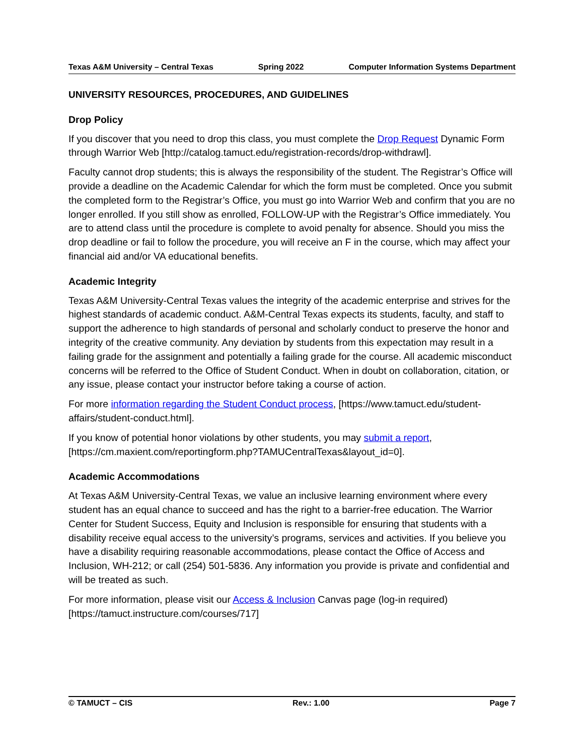Texas A&M University – Central Texas Spring 2022 Computer Information Systems Department
UNIVERSITY RESOURCES, PROCEDURES, AND GUIDELINES
Drop Policy
If you discover that you need to drop this class, you must complete the Drop Request Dynamic Form through Warrior Web [http://catalog.tamuct.edu/registration-records/drop-withdrawl].
Faculty cannot drop students; this is always the responsibility of the student. The Registrar’s Office will provide a deadline on the Academic Calendar for which the form must be completed. Once you submit the completed form to the Registrar’s Office, you must go into Warrior Web and confirm that you are no longer enrolled. If you still show as enrolled, FOLLOW-UP with the Registrar’s Office immediately. You are to attend class until the procedure is complete to avoid penalty for absence. Should you miss the drop deadline or fail to follow the procedure, you will receive an F in the course, which may affect your financial aid and/or VA educational benefits.
Academic Integrity
Texas A&M University-Central Texas values the integrity of the academic enterprise and strives for the highest standards of academic conduct. A&M-Central Texas expects its students, faculty, and staff to support the adherence to high standards of personal and scholarly conduct to preserve the honor and integrity of the creative community. Any deviation by students from this expectation may result in a failing grade for the assignment and potentially a failing grade for the course. All academic misconduct concerns will be referred to the Office of Student Conduct. When in doubt on collaboration, citation, or any issue, please contact your instructor before taking a course of action.
For more information regarding the Student Conduct process, [https://www.tamuct.edu/student-affairs/student-conduct.html].
If you know of potential honor violations by other students, you may submit a report, [https://cm.maxient.com/reportingform.php?TAMUCentralTexas&layout_id=0].
Academic Accommodations
At Texas A&M University-Central Texas, we value an inclusive learning environment where every student has an equal chance to succeed and has the right to a barrier-free education. The Warrior Center for Student Success, Equity and Inclusion is responsible for ensuring that students with a disability receive equal access to the university’s programs, services and activities. If you believe you have a disability requiring reasonable accommodations, please contact the Office of Access and Inclusion, WH-212; or call (254) 501-5836. Any information you provide is private and confidential and will be treated as such.
For more information, please visit our Access & Inclusion Canvas page (log-in required) [https://tamuct.instructure.com/courses/717]
© TAMUCT – CIS Rev.: 1.00 Page 7